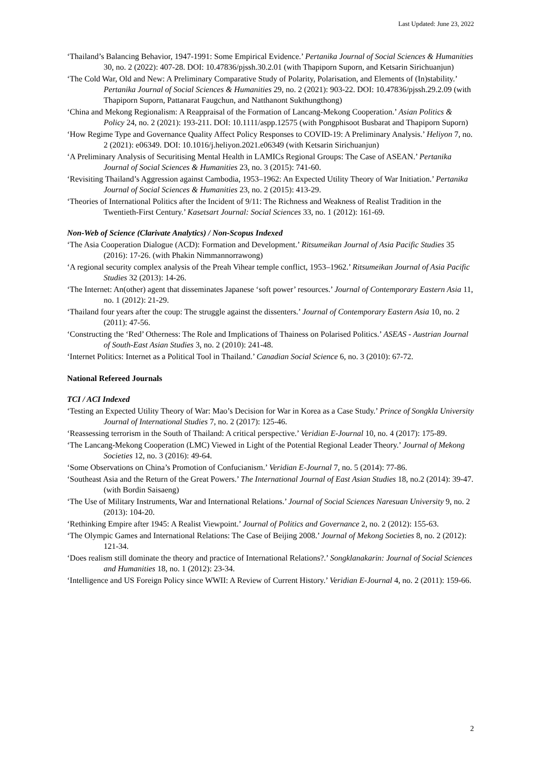Last Updated: June 23, 2022
‘Thailand’s Balancing Behavior, 1947-1991: Some Empirical Evidence.’ Pertanika Journal of Social Sciences & Humanities 30, no. 2 (2022): 407-28. DOI: 10.47836/pjssh.30.2.01 (with Thapiporn Suporn, and Ketsarin Sirichuanjun)
‘The Cold War, Old and New: A Preliminary Comparative Study of Polarity, Polarisation, and Elements of (In)stability.’ Pertanika Journal of Social Sciences & Humanities 29, no. 2 (2021): 903-22. DOI: 10.47836/pjssh.29.2.09 (with Thapiporn Suporn, Pattanarat Faugchun, and Natthanont Sukthungthong)
‘China and Mekong Regionalism: A Reappraisal of the Formation of Lancang-Mekong Cooperation.’ Asian Politics & Policy 24, no. 2 (2021): 193-211. DOI: 10.1111/aspp.12575 (with Pongphisoot Busbarat and Thapiporn Suporn)
‘How Regime Type and Governance Quality Affect Policy Responses to COVID-19: A Preliminary Analysis.’ Heliyon 7, no. 2 (2021): e06349. DOI: 10.1016/j.heliyon.2021.e06349 (with Ketsarin Sirichuanjun)
‘A Preliminary Analysis of Securitising Mental Health in LAMICs Regional Groups: The Case of ASEAN.’ Pertanika Journal of Social Sciences & Humanities 23, no. 3 (2015): 741-60.
‘Revisiting Thailand’s Aggression against Cambodia, 1953–1962: An Expected Utility Theory of War Initiation.’ Pertanika Journal of Social Sciences & Humanities 23, no. 2 (2015): 413-29.
‘Theories of International Politics after the Incident of 9/11: The Richness and Weakness of Realist Tradition in the Twentieth-First Century.’ Kasetsart Journal: Social Sciences 33, no. 1 (2012): 161-69.
Non-Web of Science (Clarivate Analytics) / Non-Scopus Indexed
‘The Asia Cooperation Dialogue (ACD): Formation and Development.’ Ritsumeikan Journal of Asia Pacific Studies 35 (2016): 17-26. (with Phakin Nimmannorrawong)
‘A regional security complex analysis of the Preah Vihear temple conflict, 1953–1962.’ Ritsumeikan Journal of Asia Pacific Studies 32 (2013): 14-26.
‘The Internet: An(other) agent that disseminates Japanese ‘soft power’ resources.’ Journal of Contemporary Eastern Asia 11, no. 1 (2012): 21-29.
‘Thailand four years after the coup: The struggle against the dissenters.’ Journal of Contemporary Eastern Asia 10, no. 2 (2011): 47-56.
‘Constructing the ‘Red’ Otherness: The Role and Implications of Thainess on Polarised Politics.’ ASEAS - Austrian Journal of South-East Asian Studies 3, no. 2 (2010): 241-48.
‘Internet Politics: Internet as a Political Tool in Thailand.’ Canadian Social Science 6, no. 3 (2010): 67-72.
National Refereed Journals
TCI / ACI Indexed
‘Testing an Expected Utility Theory of War: Mao’s Decision for War in Korea as a Case Study.’ Prince of Songkla University Journal of International Studies 7, no. 2 (2017): 125-46.
‘Reassessing terrorism in the South of Thailand: A critical perspective.’ Veridian E-Journal 10, no. 4 (2017): 175-89.
‘The Lancang-Mekong Cooperation (LMC) Viewed in Light of the Potential Regional Leader Theory.’ Journal of Mekong Societies 12, no. 3 (2016): 49-64.
‘Some Observations on China’s Promotion of Confucianism.’ Veridian E-Journal 7, no. 5 (2014): 77-86.
‘Southeast Asia and the Return of the Great Powers.’ The International Journal of East Asian Studies 18, no.2 (2014): 39-47. (with Bordin Saisaeng)
‘The Use of Military Instruments, War and International Relations.’ Journal of Social Sciences Naresuan University 9, no. 2 (2013): 104-20.
‘Rethinking Empire after 1945: A Realist Viewpoint.’ Journal of Politics and Governance 2, no. 2 (2012): 155-63.
‘The Olympic Games and International Relations: The Case of Beijing 2008.’ Journal of Mekong Societies 8, no. 2 (2012): 121-34.
‘Does realism still dominate the theory and practice of International Relations?.’ Songklanakarin: Journal of Social Sciences and Humanities 18, no. 1 (2012): 23-34.
‘Intelligence and US Foreign Policy since WWII: A Review of Current History.’ Veridian E-Journal 4, no. 2 (2011): 159-66.
2